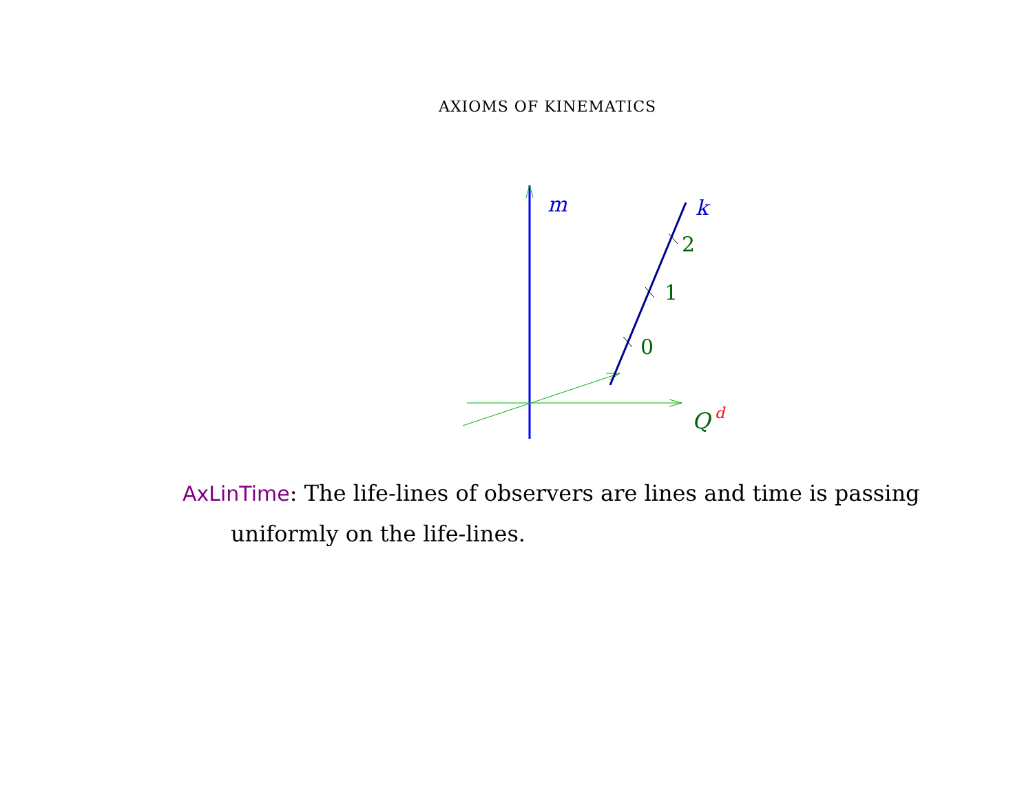AXIOMS OF KINEMATICS
m
k
2
1
0
Q
d
AxLinTime: The life-lines of observers are lines and time is passing
uniformly on the life-lines.